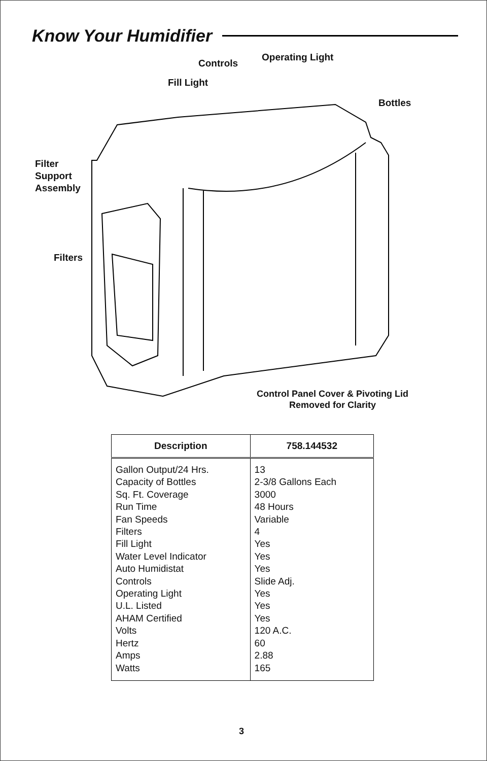Know Your Humidifier
Controls
Operating Light
Fill Light
Bottles
Filter
Support
Assembly
Filters
Control Panel Cover & Pivoting Lid
Removed for Clarity
| Description | 758.144532 |
| --- | --- |
| Gallon Output/24 Hrs. Capacity of Bottles Sq. Ft. Coverage Run Time Fan Speeds Filters Fill Light Water Level Indicator Auto Humidistat Controls Operating Light U.L. Listed AHAM Certified Volts Hertz Amps Watts | 13 2-3/8 Gallons Each 3000 48 Hours Variable 4 Yes Yes Yes Slide Adj. Yes Yes Yes 120 A.C. 60 2.88 165 |
3